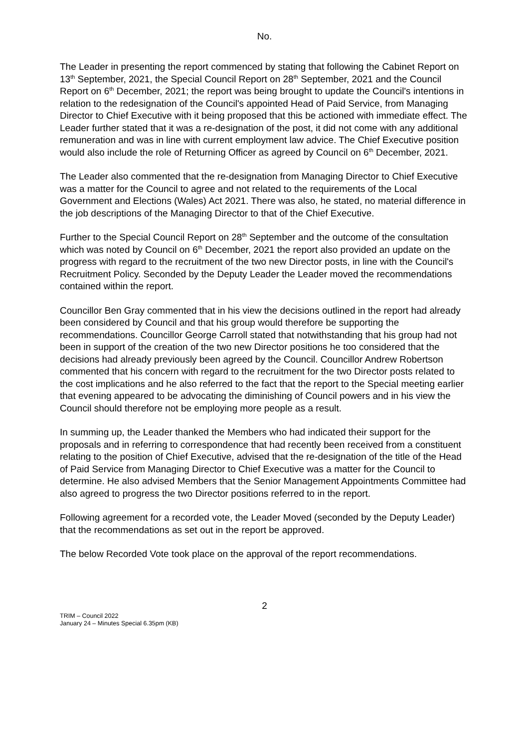No.
The Leader in presenting the report commenced by stating that following the Cabinet Report on 13<sup>th</sup> September, 2021, the Special Council Report on 28<sup>th</sup> September, 2021 and the Council Report on 6<sup>th</sup> December, 2021; the report was being brought to update the Council's intentions in relation to the redesignation of the Council's appointed Head of Paid Service, from Managing Director to Chief Executive with it being proposed that this be actioned with immediate effect. The Leader further stated that it was a re-designation of the post, it did not come with any additional remuneration and was in line with current employment law advice. The Chief Executive position would also include the role of Returning Officer as agreed by Council on 6<sup>th</sup> December, 2021.
The Leader also commented that the re-designation from Managing Director to Chief Executive was a matter for the Council to agree and not related to the requirements of the Local Government and Elections (Wales) Act 2021. There was also, he stated, no material difference in the job descriptions of the Managing Director to that of the Chief Executive.
Further to the Special Council Report on 28<sup>th</sup> September and the outcome of the consultation which was noted by Council on 6<sup>th</sup> December, 2021 the report also provided an update on the progress with regard to the recruitment of the two new Director posts, in line with the Council's Recruitment Policy. Seconded by the Deputy Leader the Leader moved the recommendations contained within the report.
Councillor Ben Gray commented that in his view the decisions outlined in the report had already been considered by Council and that his group would therefore be supporting the recommendations. Councillor George Carroll stated that notwithstanding that his group had not been in support of the creation of the two new Director positions he too considered that the decisions had already previously been agreed by the Council. Councillor Andrew Robertson commented that his concern with regard to the recruitment for the two Director posts related to the cost implications and he also referred to the fact that the report to the Special meeting earlier that evening appeared to be advocating the diminishing of Council powers and in his view the Council should therefore not be employing more people as a result.
In summing up, the Leader thanked the Members who had indicated their support for the proposals and in referring to correspondence that had recently been received from a constituent relating to the position of Chief Executive, advised that the re-designation of the title of the Head of Paid Service from Managing Director to Chief Executive was a matter for the Council to determine. He also advised Members that the Senior Management Appointments Committee had also agreed to progress the two Director positions referred to in the report.
Following agreement for a recorded vote, the Leader Moved (seconded by the Deputy Leader) that the recommendations as set out in the report be approved.
The below Recorded Vote took place on the approval of the report recommendations.
2
TRIM – Council 2022
January 24 – Minutes Special 6.35pm (KB)